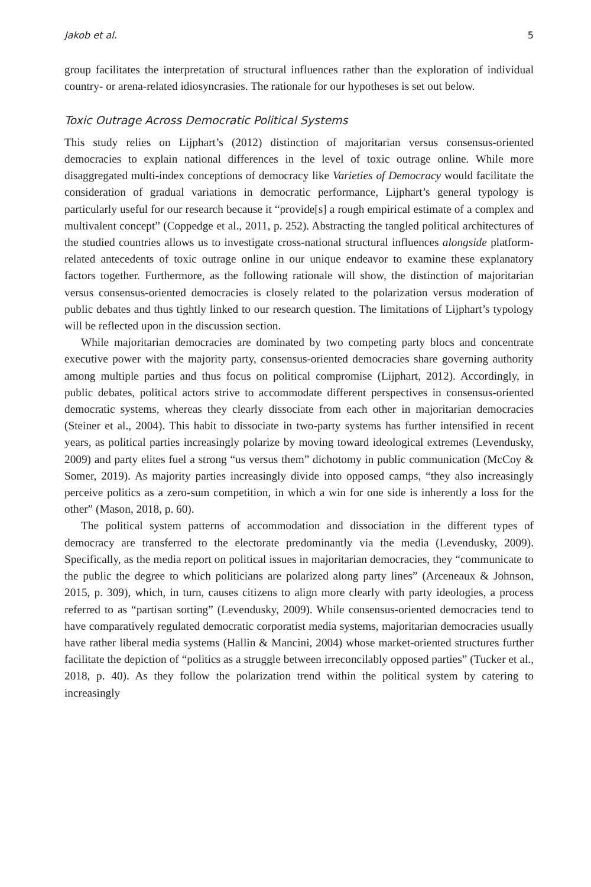Jakob et al. 5
group facilitates the interpretation of structural influences rather than the exploration of individual country- or arena-related idiosyncrasies. The rationale for our hypotheses is set out below.
Toxic Outrage Across Democratic Political Systems
This study relies on Lijphart’s (2012) distinction of majoritarian versus consensus-oriented democracies to explain national differences in the level of toxic outrage online. While more disaggregated multi-index conceptions of democracy like Varieties of Democracy would facilitate the consideration of gradual variations in democratic performance, Lijphart’s general typology is particularly useful for our research because it “provide[s] a rough empirical estimate of a complex and multivalent concept” (Coppedge et al., 2011, p. 252). Abstracting the tangled political architectures of the studied countries allows us to investigate cross-national structural influences alongside platform-related antecedents of toxic outrage online in our unique endeavor to examine these explanatory factors together. Furthermore, as the following rationale will show, the distinction of majoritarian versus consensus-oriented democracies is closely related to the polarization versus moderation of public debates and thus tightly linked to our research question. The limitations of Lijphart’s typology will be reflected upon in the discussion section.
While majoritarian democracies are dominated by two competing party blocs and concentrate executive power with the majority party, consensus-oriented democracies share governing authority among multiple parties and thus focus on political compromise (Lijphart, 2012). Accordingly, in public debates, political actors strive to accommodate different perspectives in consensus-oriented democratic systems, whereas they clearly dissociate from each other in majoritarian democracies (Steiner et al., 2004). This habit to dissociate in two-party systems has further intensified in recent years, as political parties increasingly polarize by moving toward ideological extremes (Levendusky, 2009) and party elites fuel a strong “us versus them” dichotomy in public communication (McCoy & Somer, 2019). As majority parties increasingly divide into opposed camps, “they also increasingly perceive politics as a zero-sum competition, in which a win for one side is inherently a loss for the other” (Mason, 2018, p. 60).
The political system patterns of accommodation and dissociation in the different types of democracy are transferred to the electorate predominantly via the media (Levendusky, 2009). Specifically, as the media report on political issues in majoritarian democracies, they “communicate to the public the degree to which politicians are polarized along party lines” (Arceneaux & Johnson, 2015, p. 309), which, in turn, causes citizens to align more clearly with party ideologies, a process referred to as “partisan sorting” (Levendusky, 2009). While consensus-oriented democracies tend to have comparatively regulated democratic corporatist media systems, majoritarian democracies usually have rather liberal media systems (Hallin & Mancini, 2004) whose market-oriented structures further facilitate the depiction of “politics as a struggle between irreconcilably opposed parties” (Tucker et al., 2018, p. 40). As they follow the polarization trend within the political system by catering to increasingly